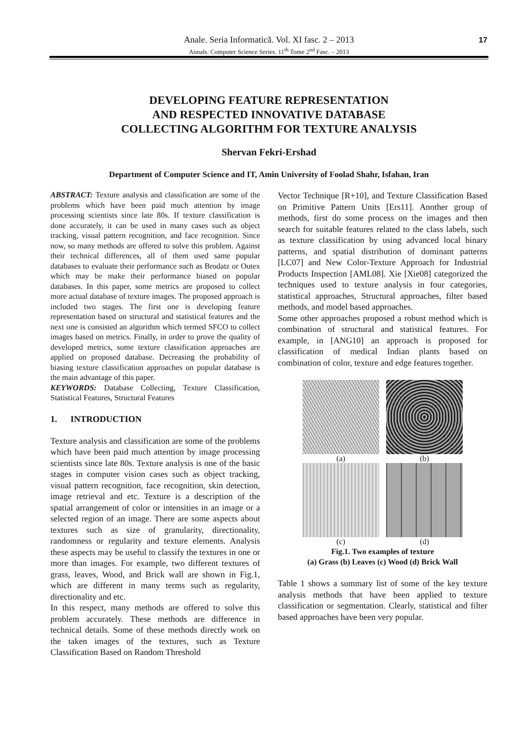Anale. Seria Informatică. Vol. XI fasc. 2 – 2013
Annals. Computer Science Series. 11<sup>th</sup> Tome 2<sup>nd</sup> Fasc. – 2013
17
DEVELOPING FEATURE REPRESENTATION
AND RESPECTED INNOVATIVE DATABASE
COLLECTING ALGORITHM FOR TEXTURE ANALYSIS
Shervan Fekri-Ershad
Department of Computer Science and IT, Amin University of Foolad Shahr, Isfahan, Iran
ABSTRACT: Texture analysis and classification are some of the problems which have been paid much attention by image processing scientists since late 80s. If texture classification is done accurately, it can be used in many cases such as object tracking, visual pattern recognition, and face recognition. Since now, so many methods are offered to solve this problem. Against their technical differences, all of them used same popular databases to evaluate their performance such as Brodatz or Outex which may be make their performance biased on popular databases. In this paper, some metrics are proposed to collect more actual database of texture images. The proposed approach is included two stages. The first one is developing feature representation based on structural and statistical features and the next one is consisted an algorithm which termed SFCO to collect images based on metrics. Finally, in order to prove the quality of developed metrics, some texture classification approaches are applied on proposed database. Decreasing the probability of biasing texture classification approaches on popular database is the main advantage of this paper.
KEYWORDS: Database Collecting, Texture Classification, Statistical Features, Structural Features
1. INTRODUCTION
Texture analysis and classification are some of the problems which have been paid much attention by image processing scientists since late 80s. Texture analysis is one of the basic stages in computer vision cases such as object tracking, visual pattern recognition, face recognition, skin detection, image retrieval and etc. Texture is a description of the spatial arrangement of color or intensities in an image or a selected region of an image. There are some aspects about textures such as size of granularity, directionality, randomness or regularity and texture elements. Analysis these aspects may be useful to classify the textures in one or more than images. For example, two different textures of grass, leaves, Wood, and Brick wall are shown in Fig.1, which are different in many terms such as regularity, directionality and etc.
In this respect, many methods are offered to solve this problem accurately. These methods are difference in technical details. Some of these methods directly work on the taken images of the textures, such as Texture Classification Based on Random Threshold
Vector Technique [R+10], and Texture Classification Based on Primitive Pattern Units [Ers11]. Another group of methods, first do some process on the images and then search for suitable features related to the class labels, such as texture classification by using advanced local binary patterns, and spatial distribution of dominant patterns [LC07] and New Color-Texture Approach for Industrial Products Inspection [AML08]. Xie [Xie08] categorized the techniques used to texture analysis in four categories, statistical approaches, Structural approaches, filter based methods, and model based approaches.
Some other approaches proposed a robust method which is combination of structural and statistical features. For example, in [ANG10] an approach is proposed for classification of medical Indian plants based on combination of color, texture and edge features together.
(a)
(b)
(c)
(d)
Fig.1. Two examples of texture
(a) Grass (b) Leaves (c) Wood (d) Brick Wall
Table 1 shows a summary list of some of the key texture analysis methods that have been applied to texture classification or segmentation. Clearly, statistical and filter based approaches have been very popular.